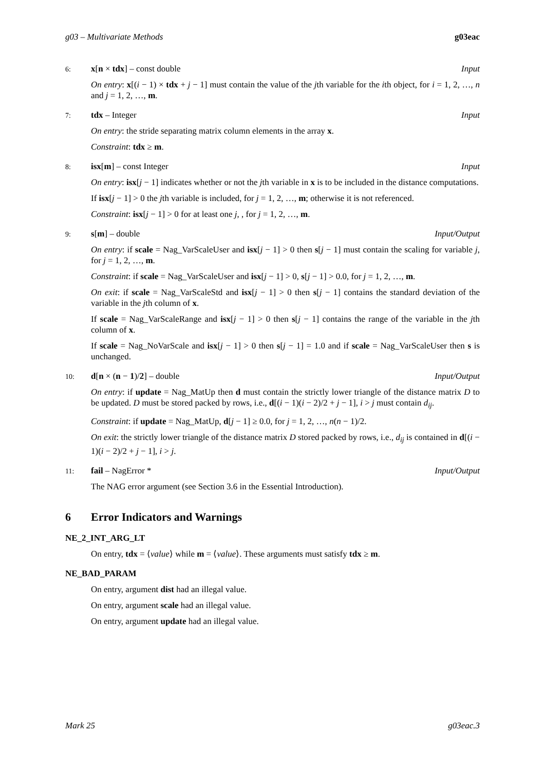g03 – Multivariate Methods g03eac
6: x[n × tdx] – const double Input
On entry: x[(i − 1) × tdx + j − 1] must contain the value of the jth variable for the ith object, for i = 1, 2, …, n and j = 1, 2, …, m.
7: tdx – Integer Input
On entry: the stride separating matrix column elements in the array x.
Constraint: tdx ≥ m.
8: isx[m] – const Integer Input
On entry: isx[j − 1] indicates whether or not the jth variable in x is to be included in the distance computations.
If isx[j − 1] > 0 the jth variable is included, for j = 1, 2, …, m; otherwise it is not referenced.
Constraint: isx[j − 1] > 0 for at least one j, , for j = 1, 2, …, m.
9: s[m] – double Input/Output
On entry: if scale = Nag_VarScaleUser and isx[j − 1] > 0 then s[j − 1] must contain the scaling for variable j, for j = 1, 2, …, m.
Constraint: if scale = Nag_VarScaleUser and isx[j − 1] > 0, s[j − 1] > 0.0, for j = 1, 2, …, m.
On exit: if scale = Nag_VarScaleStd and isx[j − 1] > 0 then s[j − 1] contains the standard deviation of the variable in the jth column of x.
If scale = Nag_VarScaleRange and isx[j − 1] > 0 then s[j − 1] contains the range of the variable in the jth column of x.
If scale = Nag_NoVarScale and isx[j − 1] > 0 then s[j − 1] = 1.0 and if scale = Nag_VarScaleUser then s is unchanged.
10: d[n × (n − 1)/2] – double Input/Output
On entry: if update = Nag_MatUp then d must contain the strictly lower triangle of the distance matrix D to be updated. D must be stored packed by rows, i.e., d[(i − 1)(i − 2)/2 + j − 1], i > j must contain d<sub>ij</sub>.
Constraint: if update = Nag_MatUp, d[j − 1] ≥ 0.0, for j = 1, 2, …, n(n − 1)/2.
On exit: the strictly lower triangle of the distance matrix D stored packed by rows, i.e., d<sub>ij</sub> is contained in d[(i − 1)(i − 2)/2 + j − 1], i > j.
11: fail – NagError * Input/Output
The NAG error argument (see Section 3.6 in the Essential Introduction).
6 Error Indicators and Warnings
NE_2_INT_ARG_LT
On entry, tdx = ⟨value⟩ while m = ⟨value⟩. These arguments must satisfy tdx ≥ m.
NE_BAD_PARAM
On entry, argument dist had an illegal value.
On entry, argument scale had an illegal value.
On entry, argument update had an illegal value.
Mark 25 g03eac.3